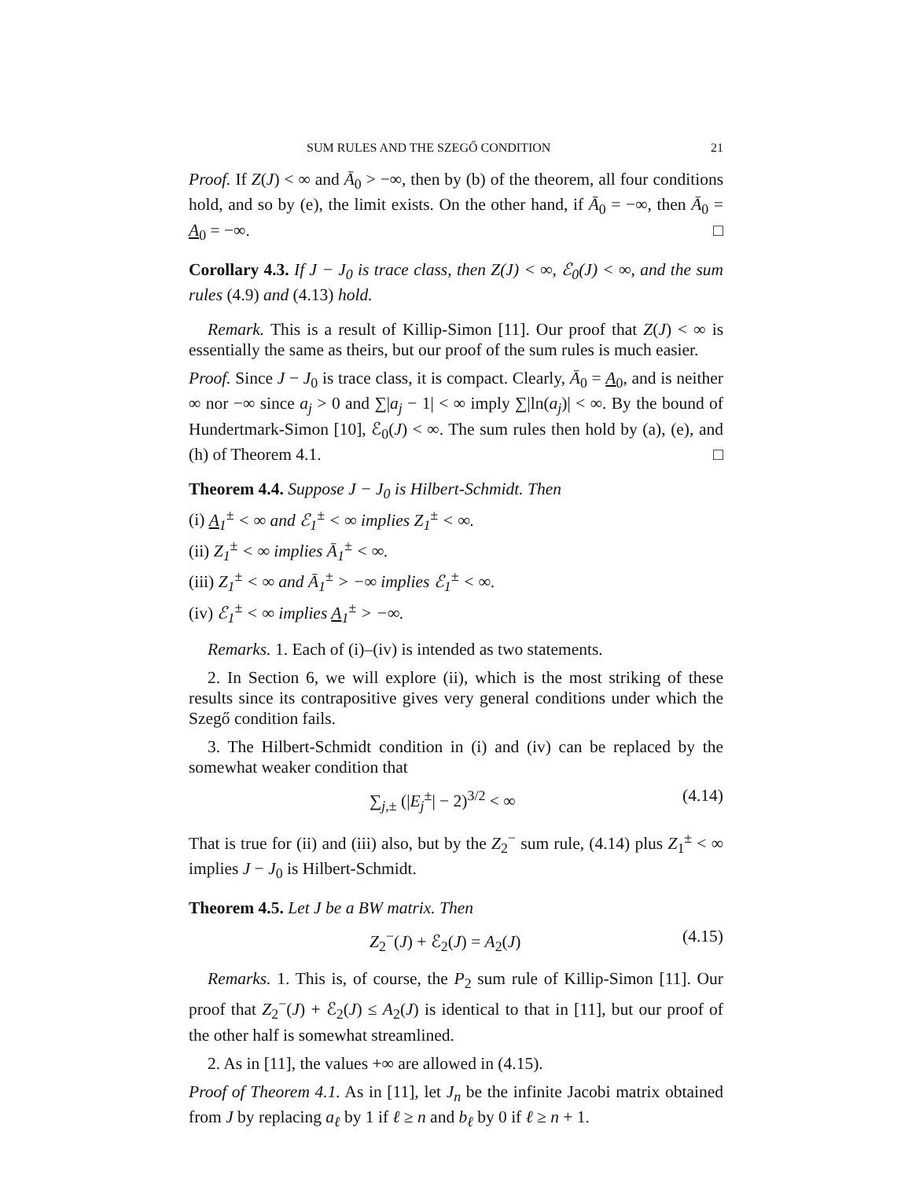SUM RULES AND THE SZEGŐ CONDITION 21
Proof. If Z(J) < ∞ and Ā<sub>0</sub> > −∞, then by (b) of the theorem, all four conditions hold, and so by (e), the limit exists. On the other hand, if Ā<sub>0</sub> = −∞, then Ā<sub>0</sub> = A<sub>0</sub> = −∞. □
Corollary 4.3. If J − J<sub>0</sub> is trace class, then Z(J) < ∞, ℰ<sub>0</sub>(J) < ∞, and the sum rules (4.9) and (4.13) hold.
Remark. This is a result of Killip-Simon [11]. Our proof that Z(J) < ∞ is essentially the same as theirs, but our proof of the sum rules is much easier.
Proof. Since J − J<sub>0</sub> is trace class, it is compact. Clearly, Ā<sub>0</sub> = A<sub>0</sub>, and is neither ∞ nor −∞ since a<sub>j</sub> > 0 and ∑|a<sub>j</sub> − 1| < ∞ imply ∑|ln(a<sub>j</sub>)| < ∞. By the bound of Hundertmark-Simon [10], ℰ<sub>0</sub>(J) < ∞. The sum rules then hold by (a), (e), and (h) of Theorem 4.1. □
Theorem 4.4. Suppose J − J<sub>0</sub> is Hilbert-Schmidt. Then
(i) A<sub>1</sub><sup>±</sup> < ∞ and ℰ<sub>1</sub><sup>±</sup> < ∞ implies Z<sub>1</sub><sup>±</sup> < ∞.
(ii) Z<sub>1</sub><sup>±</sup> < ∞ implies Ā<sub>1</sub><sup>±</sup> < ∞.
(iii) Z<sub>1</sub><sup>±</sup> < ∞ and Ā<sub>1</sub><sup>±</sup> > −∞ implies ℰ<sub>1</sub><sup>±</sup> < ∞.
(iv) ℰ<sub>1</sub><sup>±</sup> < ∞ implies A<sub>1</sub><sup>±</sup> > −∞.
Remarks. 1. Each of (i)–(iv) is intended as two statements.
2. In Section 6, we will explore (ii), which is the most striking of these results since its contrapositive gives very general conditions under which the Szegő condition fails.
3. The Hilbert-Schmidt condition in (i) and (iv) can be replaced by the somewhat weaker condition that
∑<sub>j,±</sub> (|E<sub>j</sub><sup>±</sup>| − 2)<sup>3/2</sup> < ∞ (4.14)
That is true for (ii) and (iii) also, but by the Z<sub>2</sub><sup>−</sup> sum rule, (4.14) plus Z<sub>1</sub><sup>±</sup> < ∞ implies J − J<sub>0</sub> is Hilbert-Schmidt.
Theorem 4.5. Let J be a BW matrix. Then
Z<sub>2</sub><sup>−</sup>(J) + ℰ<sub>2</sub>(J) = A<sub>2</sub>(J) (4.15)
Remarks. 1. This is, of course, the P<sub>2</sub> sum rule of Killip-Simon [11]. Our proof that Z<sub>2</sub><sup>−</sup>(J) + ℰ<sub>2</sub>(J) ≤ A<sub>2</sub>(J) is identical to that in [11], but our proof of the other half is somewhat streamlined.
2. As in [11], the values +∞ are allowed in (4.15).
Proof of Theorem 4.1. As in [11], let J<sub>n</sub> be the infinite Jacobi matrix obtained from J by replacing a<sub>ℓ</sub> by 1 if ℓ ≥ n and b<sub>ℓ</sub> by 0 if ℓ ≥ n + 1.